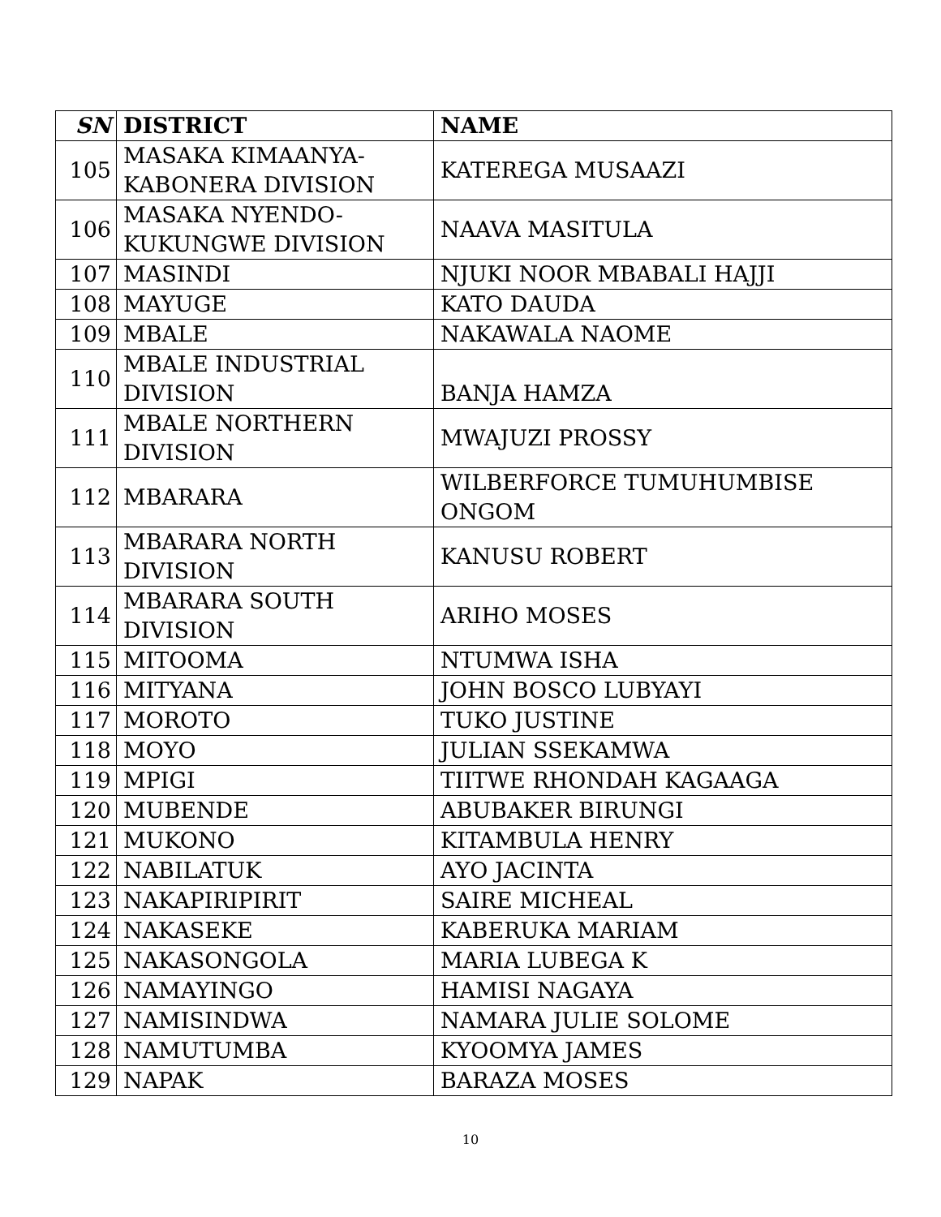| SN | DISTRICT | NAME |
| --- | --- | --- |
| 105 | MASAKA KIMAANYA-KABONERA DIVISION | KATEREGA MUSAAZI |
| 106 | MASAKA NYENDO-KUKUNGWE DIVISION | NAAVA MASITULA |
| 107 | MASINDI | NJUKI NOOR MBABALI HAJJI |
| 108 | MAYUGE | KATO DAUDA |
| 109 | MBALE | NAKAWALA NAOME |
| 110 | MBALE INDUSTRIAL DIVISION | BANJA HAMZA |
| 111 | MBALE NORTHERN DIVISION | MWAJUZI PROSSY |
| 112 | MBARARA | WILBERFORCE TUMUHUMBISE ONGOM |
| 113 | MBARARA NORTH DIVISION | KANUSU ROBERT |
| 114 | MBARARA SOUTH DIVISION | ARIHO MOSES |
| 115 | MITOOMA | NTUMWA ISHA |
| 116 | MITYANA | JOHN BOSCO LUBYAYI |
| 117 | MOROTO | TUKO JUSTINE |
| 118 | MOYO | JULIAN SSEKAMWA |
| 119 | MPIGI | TIITWE RHONDAH KAGAAGA |
| 120 | MUBENDE | ABUBAKER BIRUNGI |
| 121 | MUKONO | KITAMBULA HENRY |
| 122 | NABILATUK | AYO JACINTA |
| 123 | NAKAPIRIPIRIT | SAIRE MICHEAL |
| 124 | NAKASEKE | KABERUKA MARIAM |
| 125 | NAKASONGOLA | MARIA LUBEGA K |
| 126 | NAMAYINGO | HAMISI NAGAYA |
| 127 | NAMISINDWA | NAMARA JULIE SOLOME |
| 128 | NAMUTUMBA | KYOOMYA JAMES |
| 129 | NAPAK | BARAZA MOSES |
10